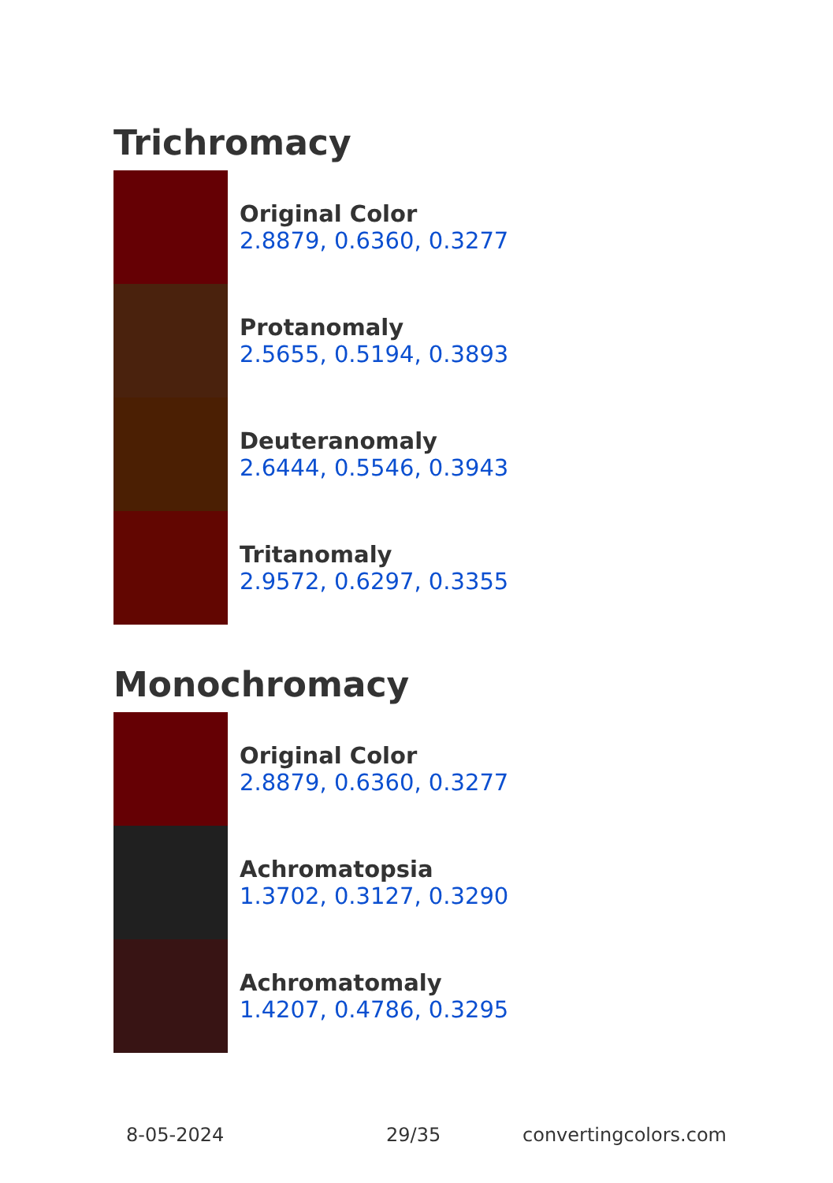Trichromacy
Original Color
2.8879, 0.6360, 0.3277
Protanomaly
2.5655, 0.5194, 0.3893
Deuteranomaly
2.6444, 0.5546, 0.3943
Tritanomaly
2.9572, 0.6297, 0.3355
Monochromacy
Original Color
2.8879, 0.6360, 0.3277
Achromatopsia
1.3702, 0.3127, 0.3290
Achromatomaly
1.4207, 0.4786, 0.3295
8-05-2024 29/35 convertingcolors.com